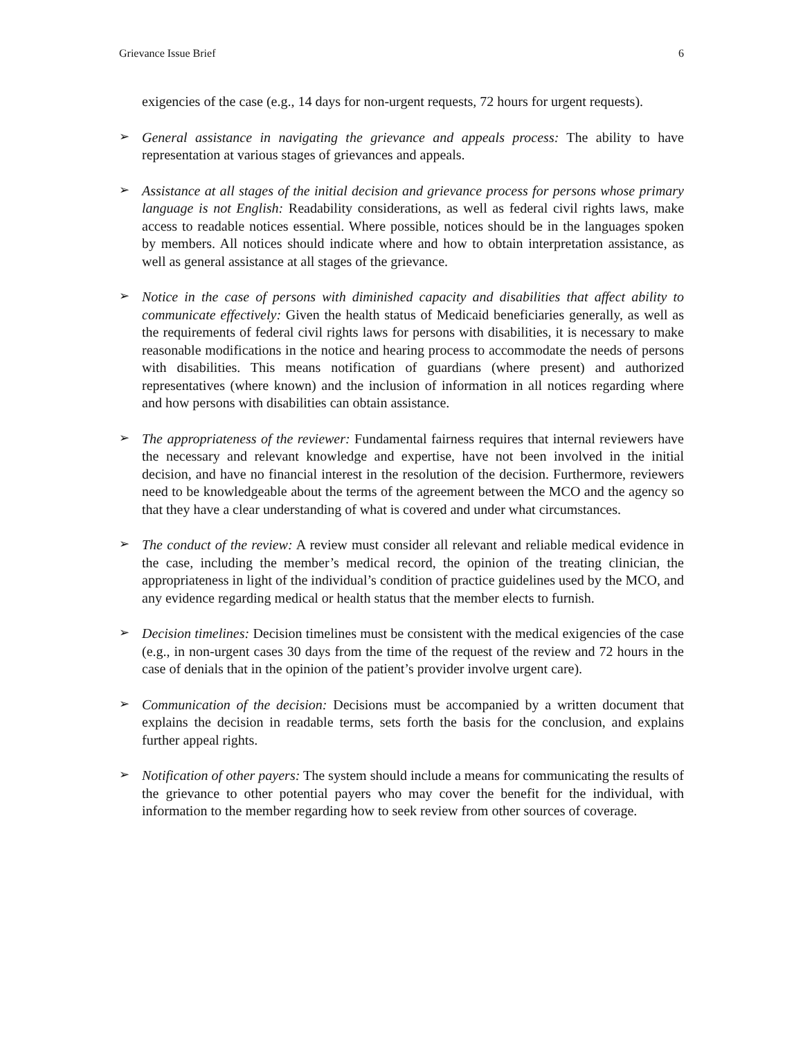Grievance Issue Brief 6
exigencies of the case (e.g., 14 days for non-urgent requests, 72 hours for urgent requests).
➢
General assistance in navigating the grievance and appeals process: The ability to have representation at various stages of grievances and appeals.
➢
Assistance at all stages of the initial decision and grievance process for persons whose primary language is not English: Readability considerations, as well as federal civil rights laws, make access to readable notices essential. Where possible, notices should be in the languages spoken by members. All notices should indicate where and how to obtain interpretation assistance, as well as general assistance at all stages of the grievance.
➢
Notice in the case of persons with diminished capacity and disabilities that affect ability to communicate effectively: Given the health status of Medicaid beneficiaries generally, as well as the requirements of federal civil rights laws for persons with disabilities, it is necessary to make reasonable modifications in the notice and hearing process to accommodate the needs of persons with disabilities. This means notification of guardians (where present) and authorized representatives (where known) and the inclusion of information in all notices regarding where and how persons with disabilities can obtain assistance.
➢
The appropriateness of the reviewer: Fundamental fairness requires that internal reviewers have the necessary and relevant knowledge and expertise, have not been involved in the initial decision, and have no financial interest in the resolution of the decision. Furthermore, reviewers need to be knowledgeable about the terms of the agreement between the MCO and the agency so that they have a clear understanding of what is covered and under what circumstances.
➢
The conduct of the review: A review must consider all relevant and reliable medical evidence in the case, including the member’s medical record, the opinion of the treating clinician, the appropriateness in light of the individual’s condition of practice guidelines used by the MCO, and any evidence regarding medical or health status that the member elects to furnish.
➢
Decision timelines: Decision timelines must be consistent with the medical exigencies of the case (e.g., in non-urgent cases 30 days from the time of the request of the review and 72 hours in the case of denials that in the opinion of the patient’s provider involve urgent care).
➢
Communication of the decision: Decisions must be accompanied by a written document that explains the decision in readable terms, sets forth the basis for the conclusion, and explains further appeal rights.
➢
Notification of other payers: The system should include a means for communicating the results of the grievance to other potential payers who may cover the benefit for the individual, with information to the member regarding how to seek review from other sources of coverage.